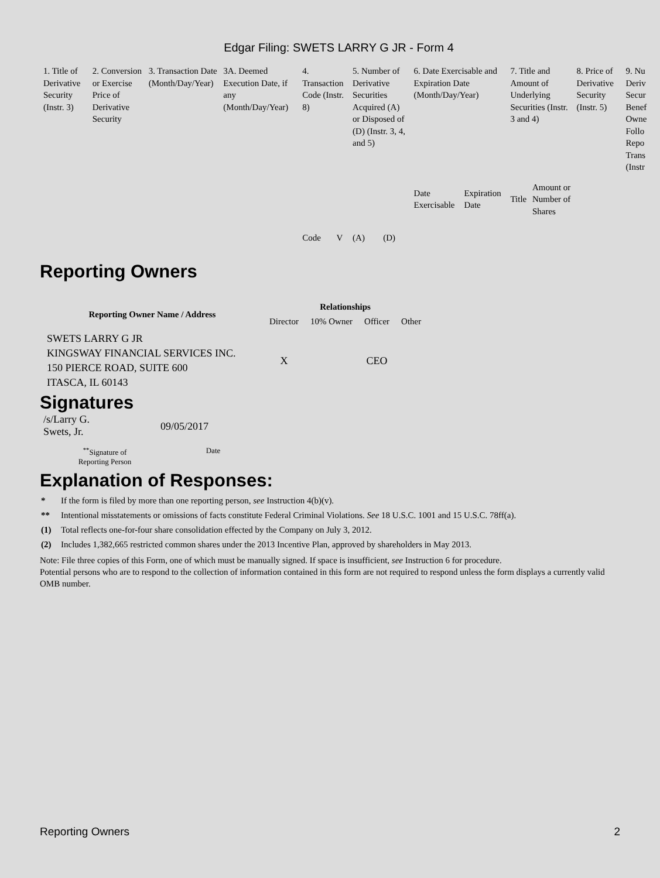Edgar Filing: SWETS LARRY G JR - Form 4
| 1. Title of Derivative Security (Instr. 3) | 2. Conversion or Exercise Price of Derivative Security | 3. Transaction Date (Month/Day/Year) | 3A. Deemed Execution Date, if any (Month/Day/Year) | 4. Transaction Code (Instr. 8) | | 5. Number of Derivative Securities Acquired (A) or Disposed of (D) (Instr. 3, 4, and 5) | | 6. Date Exercisable and Expiration Date (Month/Day/Year) | | 7. Title and Amount of Underlying Securities (Instr. 3 and 4) | | 8. Price of Derivative Security (Instr. 5) | 9. Nu Deriv Secur Benef Owne Follo Repo Trans (Instr |
| --- | --- | --- | --- | --- | --- | --- | --- | --- | --- | --- | --- | --- | --- |
| | | | | Code | V | (A) | (D) | Date Exercisable | Expiration Date | Title | Amount or Number of Shares | | |
Reporting Owners
| Reporting Owner Name / Address | Relationships | | | |
| --- | --- | --- | --- | --- |
| | Director | 10% Owner | Officer | Other |
| SWETS LARRY G JR KINGSWAY FINANCIAL SERVICES INC. 150 PIERCE ROAD, SUITE 600 ITASCA, IL 60143 | X | | CEO | |
Signatures
/s/Larry G.
Swets, Jr.
09/05/2017
<sup>**</sup> Signature of
Reporting Person
Date
Explanation of Responses:
* If the form is filed by more than one reporting person, see Instruction 4(b)(v).
** Intentional misstatements or omissions of facts constitute Federal Criminal Violations. See 18 U.S.C. 1001 and 15 U.S.C. 78ff(a).
(1) Total reflects one-for-four share consolidation effected by the Company on July 3, 2012.
(2) Includes 1,382,665 restricted common shares under the 2013 Incentive Plan, approved by shareholders in May 2013.
Note: File three copies of this Form, one of which must be manually signed. If space is insufficient, see Instruction 6 for procedure.
Potential persons who are to respond to the collection of information contained in this form are not required to respond unless the form displays a currently valid OMB number.
Reporting Owners 2